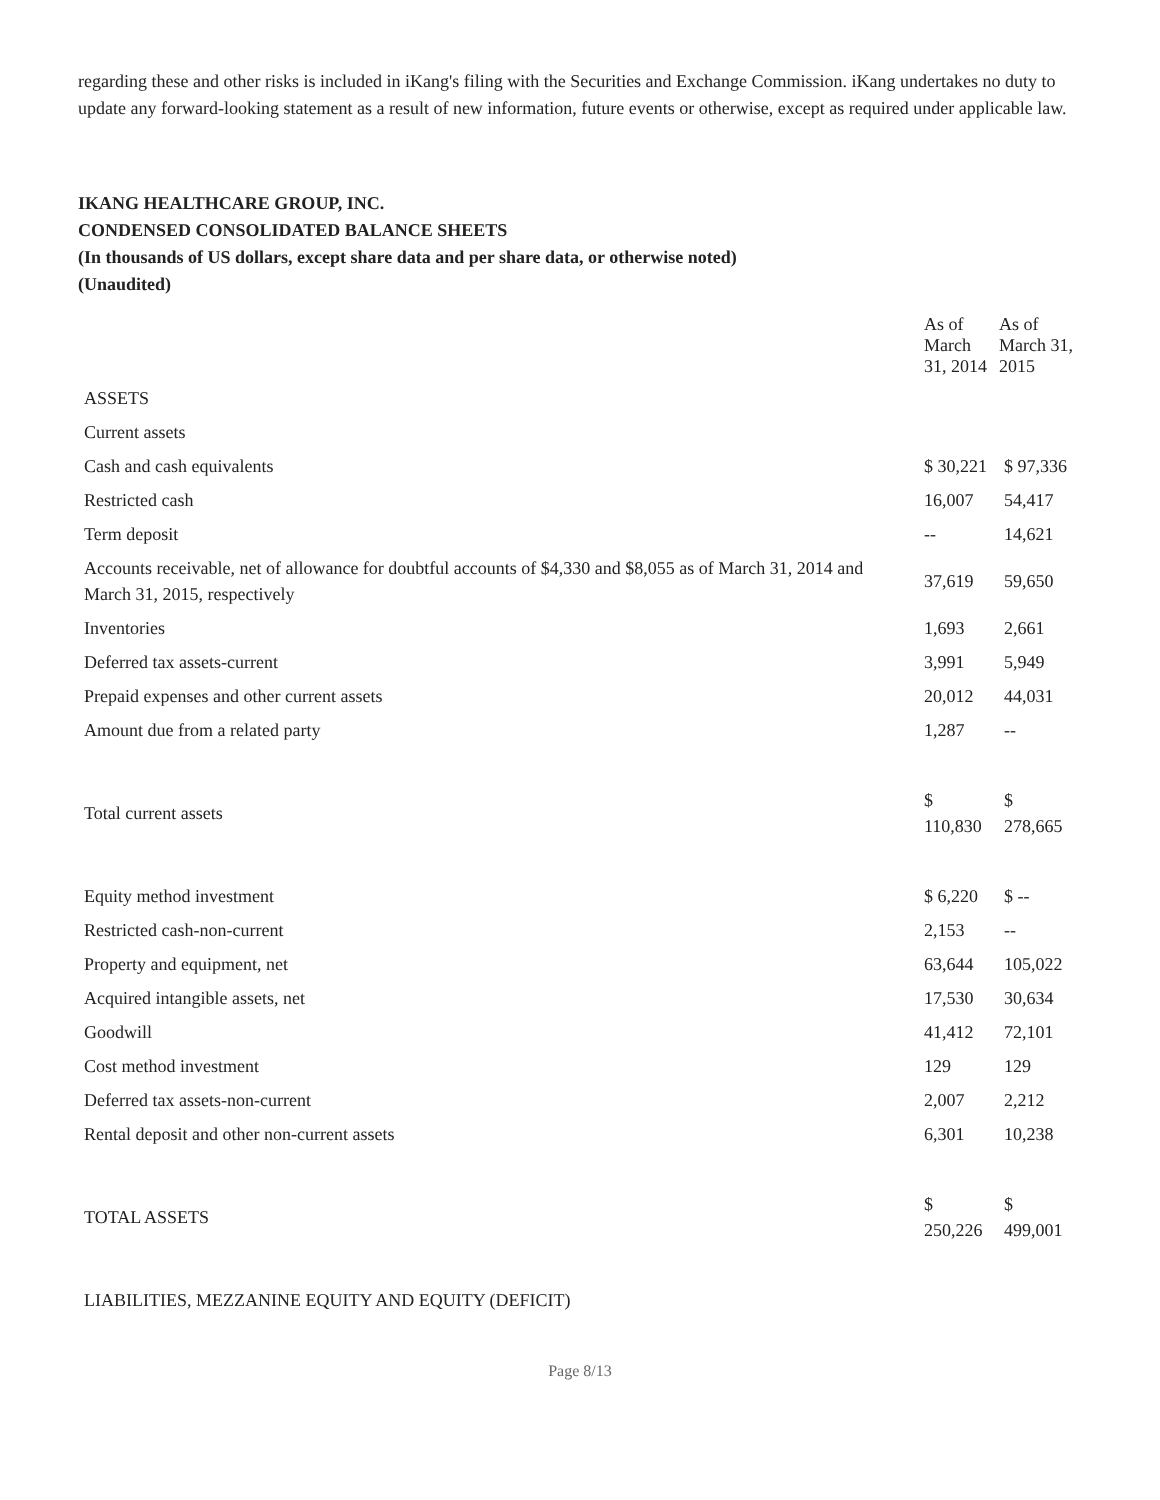regarding these and other risks is included in iKang's filing with the Securities and Exchange Commission. iKang undertakes no duty to update any forward-looking statement as a result of new information, future events or otherwise, except as required under applicable law.
IKANG HEALTHCARE GROUP, INC.
CONDENSED CONSOLIDATED BALANCE SHEETS
(In thousands of US dollars, except share data and per share data, or otherwise noted)
(Unaudited)
| | As of March 31, 2014 | As of March 31, 2015 |
| --- | --- | --- |
| ASSETS | | |
| Current assets | | |
| Cash and cash equivalents | $ 30,221 | $ 97,336 |
| Restricted cash | 16,007 | 54,417 |
| Term deposit | -- | 14,621 |
| Accounts receivable, net of allowance for doubtful accounts of $4,330 and $8,055 as of March 31, 2014 and March 31, 2015, respectively | 37,619 | 59,650 |
| Inventories | 1,693 | 2,661 |
| Deferred tax assets-current | 3,991 | 5,949 |
| Prepaid expenses and other current assets | 20,012 | 44,031 |
| Amount due from a related party | 1,287 | -- |
| Total current assets | $ 110,830 | $ 278,665 |
| Equity method investment | $ 6,220 | $ -- |
| Restricted cash-non-current | 2,153 | -- |
| Property and equipment, net | 63,644 | 105,022 |
| Acquired intangible assets, net | 17,530 | 30,634 |
| Goodwill | 41,412 | 72,101 |
| Cost method investment | 129 | 129 |
| Deferred tax assets-non-current | 2,007 | 2,212 |
| Rental deposit and other non-current assets | 6,301 | 10,238 |
| TOTAL ASSETS | $ 250,226 | $ 499,001 |
| LIABILITIES, MEZZANINE EQUITY AND EQUITY (DEFICIT) | | |
Page 8/13